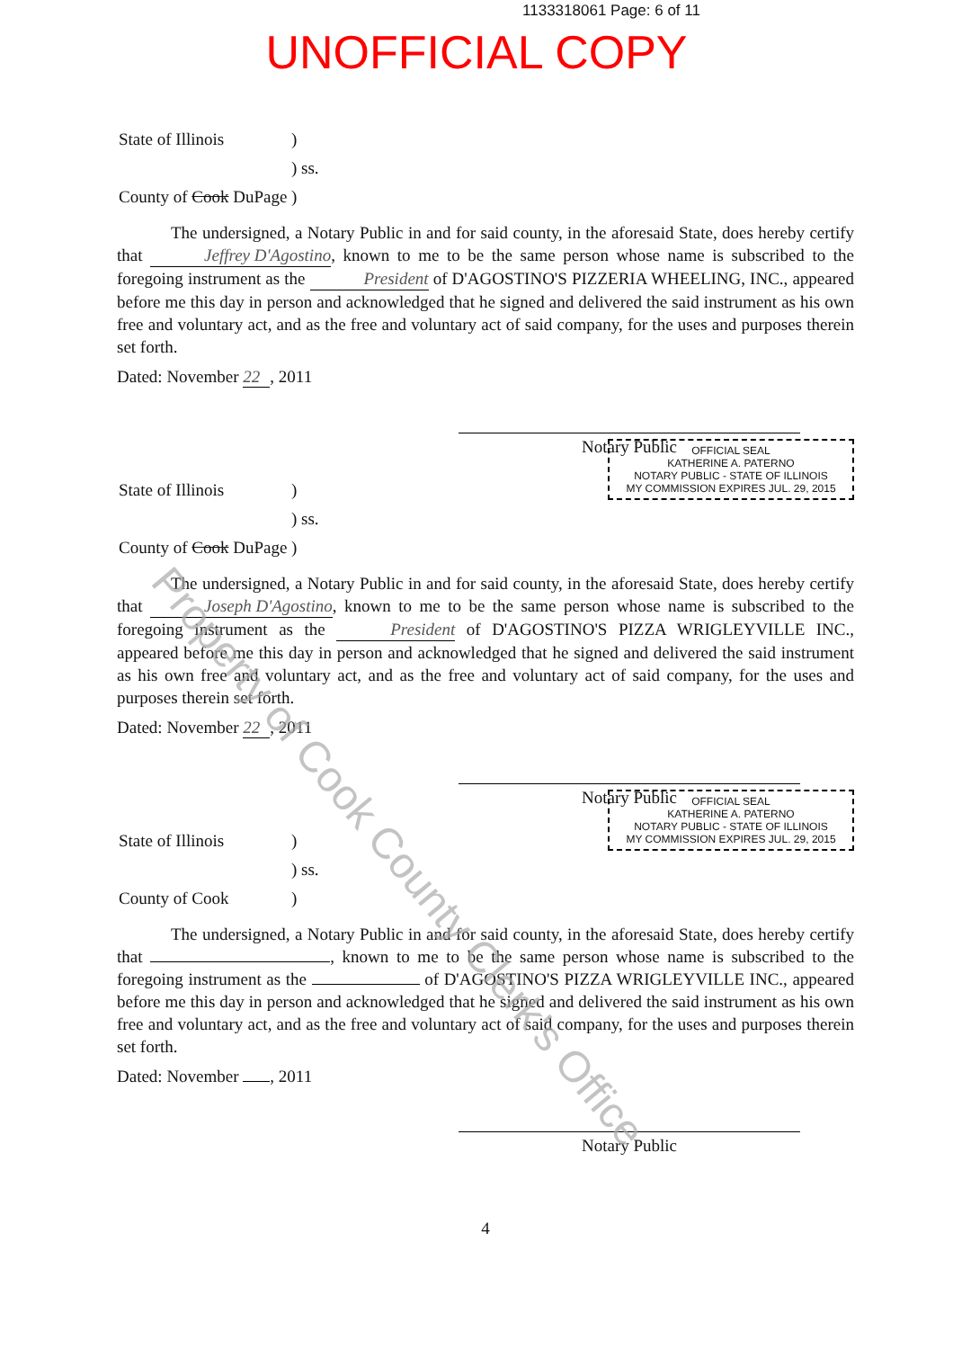1133318061 Page: 6 of 11
UNOFFICIAL COPY
| State of Illinois | ) |
| | ) ss. |
| County of Cook DuPage | ) |
The undersigned, a Notary Public in and for said county, in the aforesaid State, does hereby certify that Jeffrey D'Agostino, known to me to be the same person whose name is subscribed to the foregoing instrument as the President of D'AGOSTINO'S PIZZERIA WHEELING, INC., appeared before me this day in person and acknowledged that he signed and delivered the said instrument as his own free and voluntary act, and as the free and voluntary act of said company, for the uses and purposes therein set forth.
Dated: November 22, 2011
Notary Public
OFFICIAL SEAL
KATHERINE A. PATERNO
NOTARY PUBLIC - STATE OF ILLINOIS
MY COMMISSION EXPIRES JUL. 29, 2015
| State of Illinois | ) |
| | ) ss. |
| County of Cook DuPage | ) |
The undersigned, a Notary Public in and for said county, in the aforesaid State, does hereby certify that Joseph D'Agostino, known to me to be the same person whose name is subscribed to the foregoing instrument as the President of D'AGOSTINO'S PIZZA WRIGLEYVILLE INC., appeared before me this day in person and acknowledged that he signed and delivered the said instrument as his own free and voluntary act, and as the free and voluntary act of said company, for the uses and purposes therein set forth.
Dated: November 22, 2011
Notary Public
OFFICIAL SEAL
KATHERINE A. PATERNO
NOTARY PUBLIC - STATE OF ILLINOIS
MY COMMISSION EXPIRES JUL. 29, 2015
| State of Illinois | ) |
| | ) ss. |
| County of Cook | ) |
The undersigned, a Notary Public in and for said county, in the aforesaid State, does hereby certify that , known to me to be the same person whose name is subscribed to the foregoing instrument as the of D'AGOSTINO'S PIZZA WRIGLEYVILLE INC., appeared before me this day in person and acknowledged that he signed and delivered the said instrument as his own free and voluntary act, and as the free and voluntary act of said company, for the uses and purposes therein set forth.
Dated: November , 2011
Notary Public
4
Property of Cook County Clerk's Office